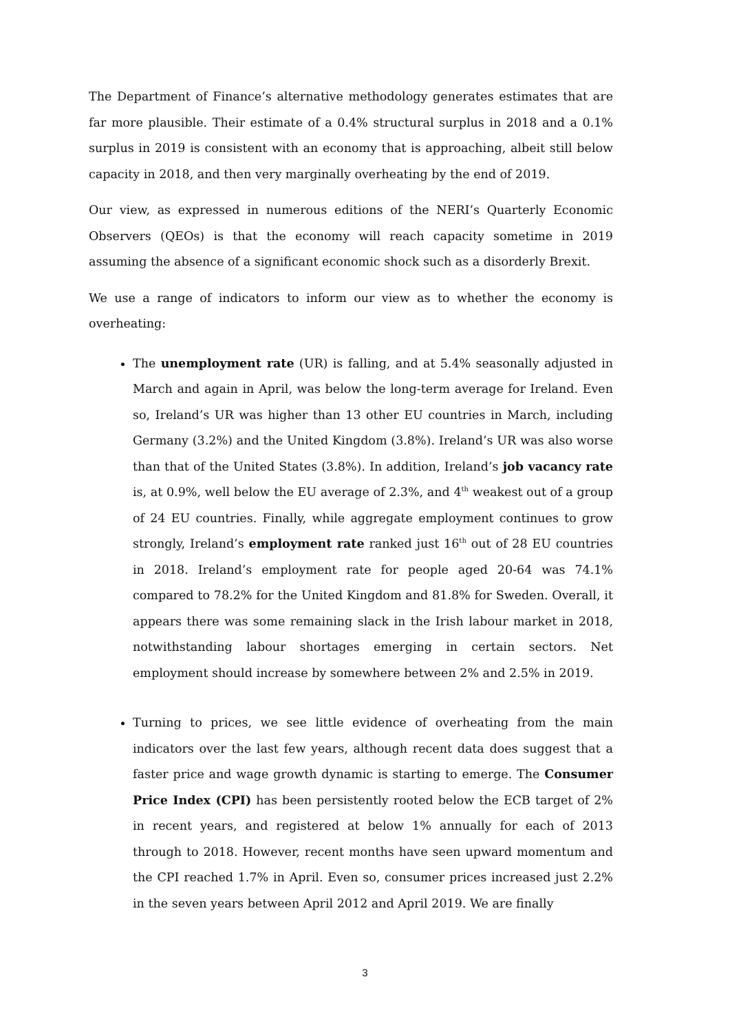The Department of Finance’s alternative methodology generates estimates that are far more plausible. Their estimate of a 0.4% structural surplus in 2018 and a 0.1% surplus in 2019 is consistent with an economy that is approaching, albeit still below capacity in 2018, and then very marginally overheating by the end of 2019.
Our view, as expressed in numerous editions of the NERI’s Quarterly Economic Observers (QEOs) is that the economy will reach capacity sometime in 2019 assuming the absence of a significant economic shock such as a disorderly Brexit.
We use a range of indicators to inform our view as to whether the economy is overheating:
The unemployment rate (UR) is falling, and at 5.4% seasonally adjusted in March and again in April, was below the long-term average for Ireland. Even so, Ireland’s UR was higher than 13 other EU countries in March, including Germany (3.2%) and the United Kingdom (3.8%). Ireland’s UR was also worse than that of the United States (3.8%). In addition, Ireland’s job vacancy rate is, at 0.9%, well below the EU average of 2.3%, and 4<sup>th</sup> weakest out of a group of 24 EU countries. Finally, while aggregate employment continues to grow strongly, Ireland’s employment rate ranked just 16<sup>th</sup> out of 28 EU countries in 2018. Ireland’s employment rate for people aged 20-64 was 74.1% compared to 78.2% for the United Kingdom and 81.8% for Sweden. Overall, it appears there was some remaining slack in the Irish labour market in 2018, notwithstanding labour shortages emerging in certain sectors. Net employment should increase by somewhere between 2% and 2.5% in 2019.
Turning to prices, we see little evidence of overheating from the main indicators over the last few years, although recent data does suggest that a faster price and wage growth dynamic is starting to emerge. The Consumer Price Index (CPI) has been persistently rooted below the ECB target of 2% in recent years, and registered at below 1% annually for each of 2013 through to 2018. However, recent months have seen upward momentum and the CPI reached 1.7% in April. Even so, consumer prices increased just 2.2% in the seven years between April 2012 and April 2019. We are finally
3